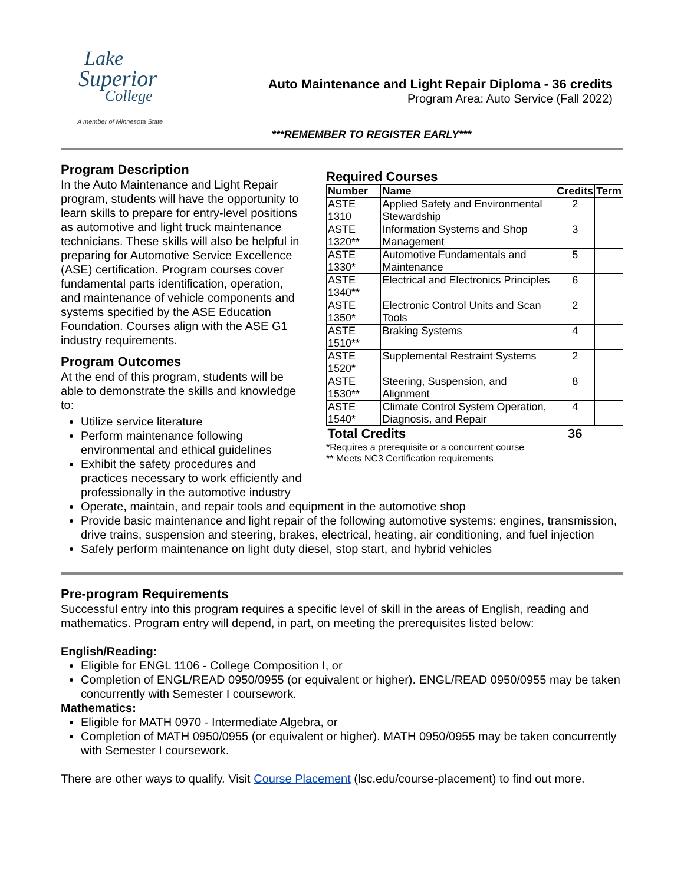Lake
Superior
College
A member of Minnesota State
Auto Maintenance and Light Repair Diploma - 36 credits
Program Area: Auto Service (Fall 2022)
***REMEMBER TO REGISTER EARLY***
Program Description
In the Auto Maintenance and Light Repair program, students will have the opportunity to learn skills to prepare for entry-level positions as automotive and light truck maintenance technicians. These skills will also be helpful in preparing for Automotive Service Excellence (ASE) certification. Program courses cover fundamental parts identification, operation, and maintenance of vehicle components and systems specified by the ASE Education Foundation. Courses align with the ASE G1 industry requirements.
Program Outcomes
At the end of this program, students will be able to demonstrate the skills and knowledge to:
Utilize service literature
Perform maintenance following environmental and ethical guidelines
Exhibit the safety procedures and practices necessary to work efficiently and professionally in the automotive industry
Required Courses
| Number | Name | Credits | Term |
| --- | --- | --- | --- |
| ASTE 1310 | Applied Safety and Environmental Stewardship | 2 | |
| ASTE 1320** | Information Systems and Shop Management | 3 | |
| ASTE 1330* | Automotive Fundamentals and Maintenance | 5 | |
| ASTE 1340** | Electrical and Electronics Principles | 6 | |
| ASTE 1350* | Electronic Control Units and Scan Tools | 2 | |
| ASTE 1510** | Braking Systems | 4 | |
| ASTE 1520* | Supplemental Restraint Systems | 2 | |
| ASTE 1530** | Steering, Suspension, and Alignment | 8 | |
| ASTE 1540* | Climate Control System Operation, Diagnosis, and Repair | 4 | |
| Total Credits | | 36 | |
*Requires a prerequisite or a concurrent course
** Meets NC3 Certification requirements
Operate, maintain, and repair tools and equipment in the automotive shop
Provide basic maintenance and light repair of the following automotive systems: engines, transmission, drive trains, suspension and steering, brakes, electrical, heating, air conditioning, and fuel injection
Safely perform maintenance on light duty diesel, stop start, and hybrid vehicles
Pre-program Requirements
Successful entry into this program requires a specific level of skill in the areas of English, reading and mathematics. Program entry will depend, in part, on meeting the prerequisites listed below:
English/Reading:
Eligible for ENGL 1106 - College Composition I, or
Completion of ENGL/READ 0950/0955 (or equivalent or higher). ENGL/READ 0950/0955 may be taken concurrently with Semester I coursework.
Mathematics:
Eligible for MATH 0970 - Intermediate Algebra, or
Completion of MATH 0950/0955 (or equivalent or higher). MATH 0950/0955 may be taken concurrently with Semester I coursework.
There are other ways to qualify. Visit Course Placement (lsc.edu/course-placement) to find out more.